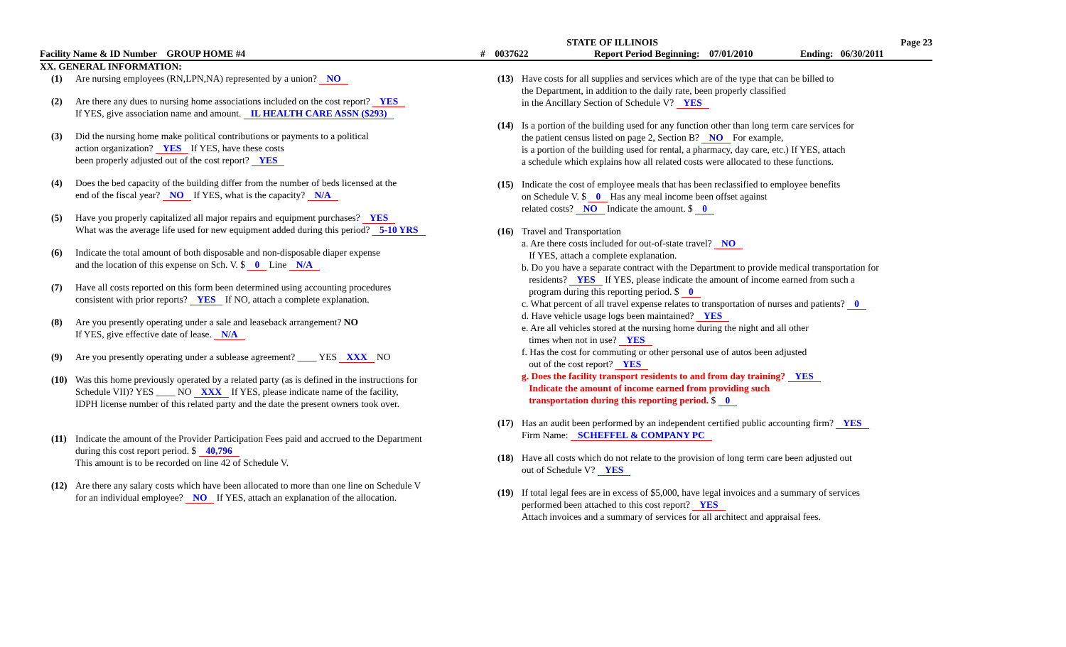STATE OF ILLINOIS Page 23
Facility Name & ID Number GROUP HOME #4 # 0037622 Report Period Beginning: 07/01/2010 Ending: 06/30/2011
XX. GENERAL INFORMATION:
(1) Are nursing employees (RN,LPN,NA) represented by a union? NO
(2) Are there any dues to nursing home associations included on the cost report? YES
If YES, give association name and amount. IL HEALTH CARE ASSN ($293)
(3) Did the nursing home make political contributions or payments to a political
action organization? YES If YES, have these costs
been properly adjusted out of the cost report? YES
(4) Does the bed capacity of the building differ from the number of beds licensed at the
end of the fiscal year? NO If YES, what is the capacity? N/A
(5) Have you properly capitalized all major repairs and equipment purchases? YES
What was the average life used for new equipment added during this period? 5-10 YRS
(6) Indicate the total amount of both disposable and non-disposable diaper expense
and the location of this expense on Sch. V. $ 0 Line N/A
(7) Have all costs reported on this form been determined using accounting procedures
consistent with prior reports? YES If NO, attach a complete explanation.
(8) Are you presently operating under a sale and leaseback arrangement? NO
If YES, give effective date of lease. N/A
(9) Are you presently operating under a sublease agreement? ____ YES XXX NO
(10) Was this home previously operated by a related party (as is defined in the instructions for
Schedule VII)? YES ____ NO XXX If YES, please indicate name of the facility,
IDPH license number of this related party and the date the present owners took over.
(11) Indicate the amount of the Provider Participation Fees paid and accrued to the Department
during this cost report period. $ 40,796
This amount is to be recorded on line 42 of Schedule V.
(12) Are there any salary costs which have been allocated to more than one line on Schedule V
for an individual employee? NO If YES, attach an explanation of the allocation.
(13) Have costs for all supplies and services which are of the type that can be billed to
the Department, in addition to the daily rate, been properly classified
in the Ancillary Section of Schedule V? YES
(14) Is a portion of the building used for any function other than long term care services for
the patient census listed on page 2, Section B? NO For example,
is a portion of the building used for rental, a pharmacy, day care, etc.) If YES, attach
a schedule which explains how all related costs were allocated to these functions.
(15) Indicate the cost of employee meals that has been reclassified to employee benefits
on Schedule V. $ 0 Has any meal income been offset against
related costs? NO Indicate the amount. $ 0
(16) Travel and Transportation
a. Are there costs included for out-of-state travel? NO
If YES, attach a complete explanation.
b. Do you have a separate contract with the Department to provide medical transportation for
residents? YES If YES, please indicate the amount of income earned from such a
program during this reporting period. $ 0
c. What percent of all travel expense relates to transportation of nurses and patients? 0
d. Have vehicle usage logs been maintained? YES
e. Are all vehicles stored at the nursing home during the night and all other
times when not in use? YES
f. Has the cost for commuting or other personal use of autos been adjusted
out of the cost report? YES
g. Does the facility transport residents to and from day training? YES
Indicate the amount of income earned from providing such
transportation during this reporting period. $ 0
(17) Has an audit been performed by an independent certified public accounting firm? YES
Firm Name: SCHEFFEL & COMPANY PC
(18) Have all costs which do not relate to the provision of long term care been adjusted out
out of Schedule V? YES
(19) If total legal fees are in excess of $5,000, have legal invoices and a summary of services
performed been attached to this cost report? YES
Attach invoices and a summary of services for all architect and appraisal fees.